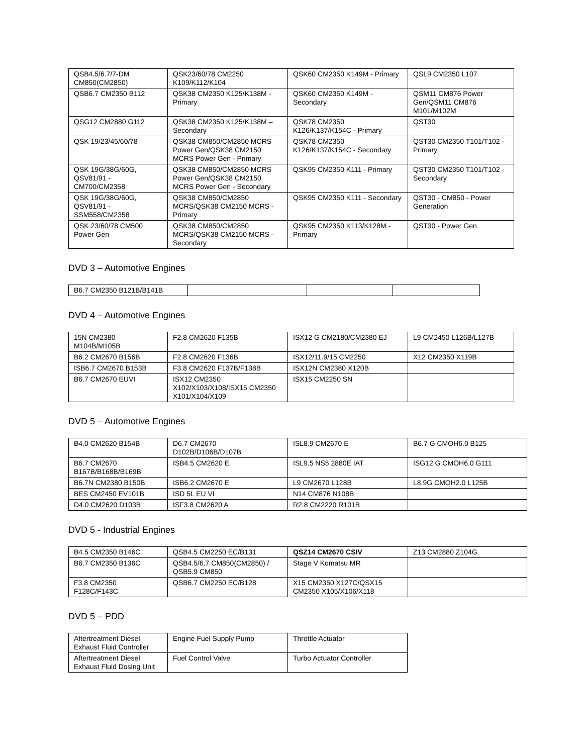| QSB4.5/6.7/7-DM CM850(CM2850) | QSK23/60/78 CM2250 K109/K112/K104 | QSK60 CM2350 K149M - Primary | QSL9 CM2350 L107 |
| QSB6.7 CM2350 B112 | QSK38 CM2350 K125/K138M - Primary | QSK60 CM2350 K149M - Secondary | QSM11 CM876 Power Gen/QSM11 CM876 M101/M102M |
| QSG12 CM2880 G112 | QSK38 CM2350 K125/K138M – Secondary | QSK78 CM2350 K126/K137/K154C - Primary | QST30 |
| QSK 19/23/45/60/78 | QSK38 CM850/CM2850 MCRS Power Gen/QSK38 CM2150 MCRS Power Gen - Primary | QSK78 CM2350 K126/K137/K154C - Secondary | QST30 CM2350 T101/T102 - Primary |
| QSK 19G/38G/60G, QSV81/91 - CM700/CM2358 | QSK38 CM850/CM2850 MCRS Power Gen/QSK38 CM2150 MCRS Power Gen - Secondary | QSK95 CM2350 K111 - Primary | QST30 CM2350 T101/T102 - Secondary |
| QSK 19G/38G/60G, QSV81/91 - SSM558/CM2358 | QSK38 CM850/CM2850 MCRS/QSK38 CM2150 MCRS - Primary | QSK95 CM2350 K111 - Secondary | QST30 - CM850 - Power Generation |
| QSK 23/60/78 CM500 Power Gen | QSK38 CM850/CM2850 MCRS/QSK38 CM2150 MCRS - Secondary | QSK95 CM2350 K113/K128M - Primary | QST30 - Power Gen |
DVD 3 – Automotive Engines
| B6.7 CM2350 B121B/B141B | | | |
DVD 4 – Automotive Engines
| 15N CM2380 M104B/M105B | F2.8 CM2620 F135B | ISX12 G CM2180/CM2380 EJ | L9 CM2450 L126B/L127B |
| B6.2 CM2670 B156B | F2.8 CM2620 F136B | ISX12/11.9/15 CM2250 | X12 CM2350 X119B |
| ISB6.7 CM2670 B153B | F3.8 CM2620 F137B/F138B | ISX12N CM2380 X120B | |
| B6.7 CM2670 EUVI | ISX12 CM2350 X102/X103/X108/ISX15 CM2350 X101/X104/X109 | ISX15 CM2250 SN | |
DVD 5 – Automotive Engines
| B4.0 CM2620 B154B | D6.7 CM2670 D102B/D106B/D107B | ISL8.9 CM2670 E | B6.7 G CMOH6.0 B125 |
| B6.7 CM2670 B167B/B168B/B169B | ISB4.5 CM2620 E | ISL9.5 NS5 2880E IAT | ISG12 G CMOH6.0 G111 |
| B6.7N CM2380 B150B | ISB6.2 CM2670 E | L9 CM2670 L128B | L8.9G CMOH2.0 L125B |
| BES CM2450 EV101B | ISD 5L EU VI | N14 CM876 N108B | |
| D4.0 CM2620 D103B | ISF3.8 CM2620 A | R2.8 CM2220 R101B | |
DVD 5 - Industrial Engines
| B4.5 CM2350 B146C | QSB4.5 CM2250 EC/B131 | QSZ14 CM2670 CSIV | Z13 CM2880 Z104G |
| B6.7 CM2350 B136C | QSB4.5/6.7 CM850(CM2850) / QSB5.9 CM850 | Stage V Komatsu MR | |
| F3.8 CM2350 F128C/F143C | QSB6.7 CM2250 EC/B128 | X15 CM2350 X127C/QSX15 CM2350 X105/X106/X118 | |
DVD 5 – PDD
| Aftertreatment Diesel Exhaust Fluid Controller | Engine Fuel Supply Pump | Throttle Actuator |
| Aftertreatment Diesel Exhaust Fluid Dosing Unit | Fuel Control Valve | Turbo Actuator Controller |